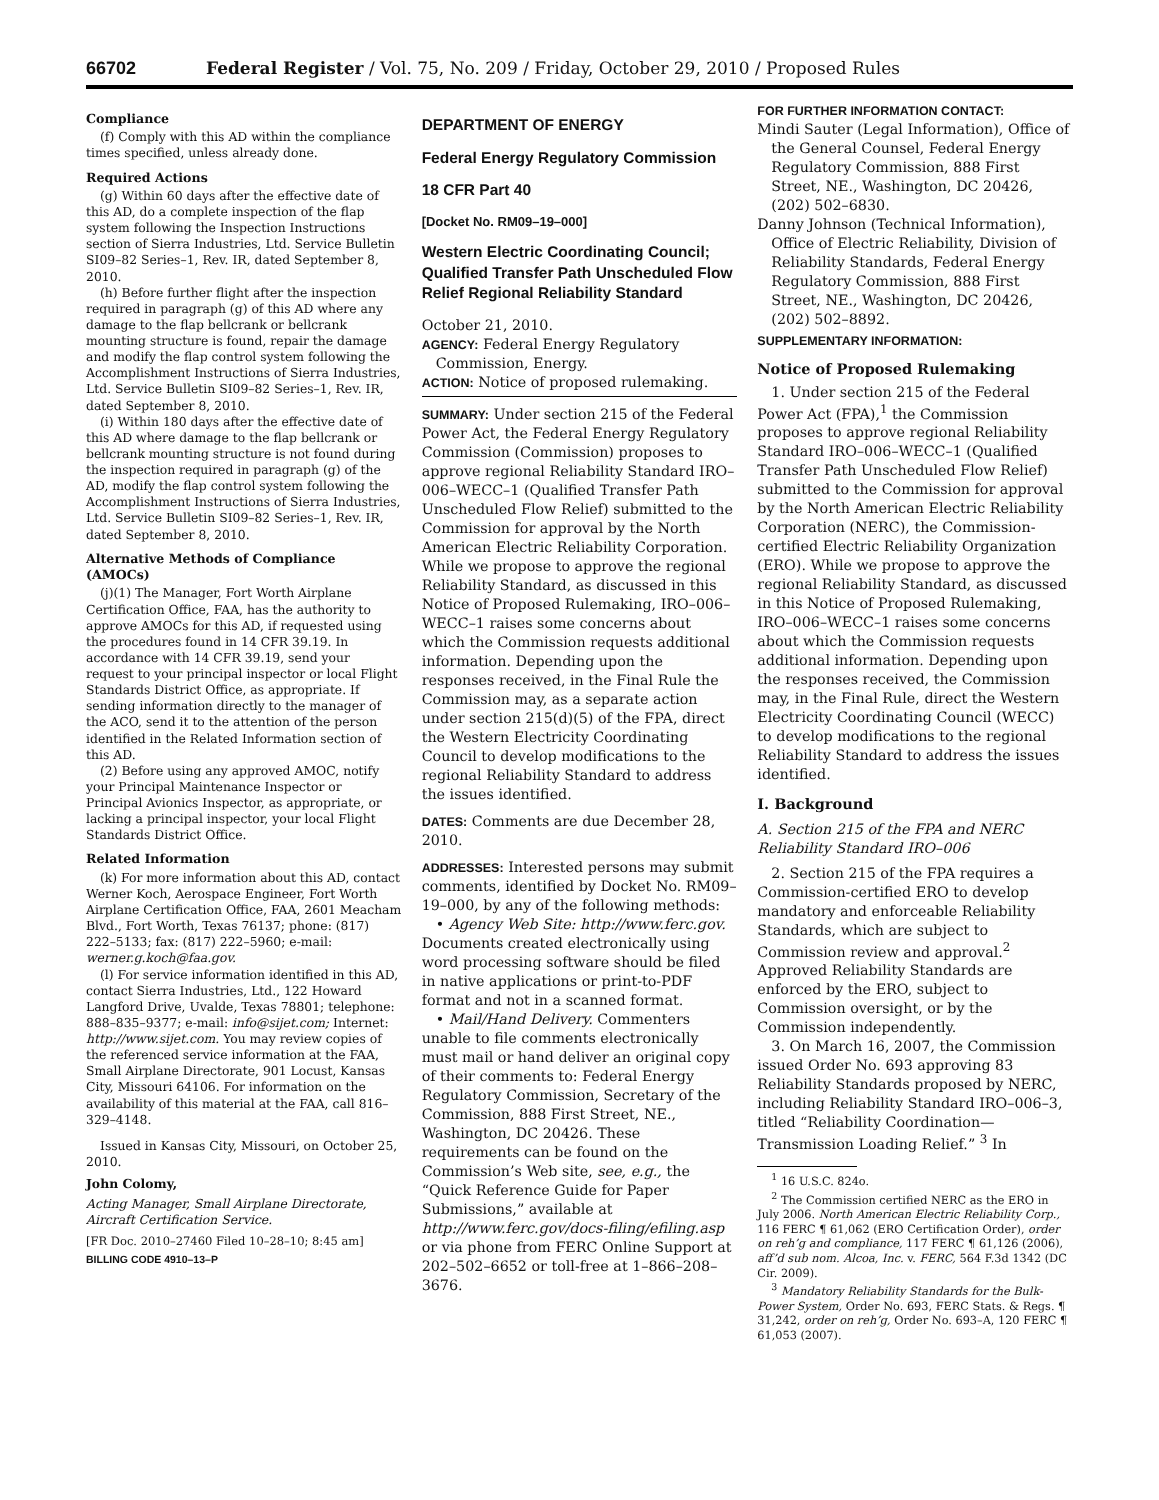66702 Federal Register / Vol. 75, No. 209 / Friday, October 29, 2010 / Proposed Rules
Compliance
(f) Comply with this AD within the compliance times specified, unless already done.
Required Actions
(g) Within 60 days after the effective date of this AD, do a complete inspection of the flap system following the Inspection Instructions section of Sierra Industries, Ltd. Service Bulletin SI09–82 Series–1, Rev. IR, dated September 8, 2010.
(h) Before further flight after the inspection required in paragraph (g) of this AD where any damage to the flap bellcrank or bellcrank mounting structure is found, repair the damage and modify the flap control system following the Accomplishment Instructions of Sierra Industries, Ltd. Service Bulletin SI09–82 Series–1, Rev. IR, dated September 8, 2010.
(i) Within 180 days after the effective date of this AD where damage to the flap bellcrank or bellcrank mounting structure is not found during the inspection required in paragraph (g) of the AD, modify the flap control system following the Accomplishment Instructions of Sierra Industries, Ltd. Service Bulletin SI09–82 Series–1, Rev. IR, dated September 8, 2010.
Alternative Methods of Compliance (AMOCs)
(j)(1) The Manager, Fort Worth Airplane Certification Office, FAA, has the authority to approve AMOCs for this AD, if requested using the procedures found in 14 CFR 39.19. In accordance with 14 CFR 39.19, send your request to your principal inspector or local Flight Standards District Office, as appropriate. If sending information directly to the manager of the ACO, send it to the attention of the person identified in the Related Information section of this AD.
(2) Before using any approved AMOC, notify your Principal Maintenance Inspector or Principal Avionics Inspector, as appropriate, or lacking a principal inspector, your local Flight Standards District Office.
Related Information
(k) For more information about this AD, contact Werner Koch, Aerospace Engineer, Fort Worth Airplane Certification Office, FAA, 2601 Meacham Blvd., Fort Worth, Texas 76137; phone: (817) 222–5133; fax: (817) 222–5960; e-mail: werner.g.koch@faa.gov.
(l) For service information identified in this AD, contact Sierra Industries, Ltd., 122 Howard Langford Drive, Uvalde, Texas 78801; telephone: 888–835–9377; e-mail: info@sijet.com; Internet: http://www.sijet.com. You may review copies of the referenced service information at the FAA, Small Airplane Directorate, 901 Locust, Kansas City, Missouri 64106. For information on the availability of this material at the FAA, call 816–329–4148.
Issued in Kansas City, Missouri, on October 25, 2010.
John Colomy,
Acting Manager, Small Airplane Directorate, Aircraft Certification Service.
[FR Doc. 2010–27460 Filed 10–28–10; 8:45 am]
BILLING CODE 4910–13–P
DEPARTMENT OF ENERGY
Federal Energy Regulatory Commission
18 CFR Part 40
[Docket No. RM09–19–000]
Western Electric Coordinating Council; Qualified Transfer Path Unscheduled Flow Relief Regional Reliability Standard
October 21, 2010.
AGENCY: Federal Energy Regulatory Commission, Energy.
ACTION: Notice of proposed rulemaking.
SUMMARY: Under section 215 of the Federal Power Act, the Federal Energy Regulatory Commission (Commission) proposes to approve regional Reliability Standard IRO–006–WECC–1 (Qualified Transfer Path Unscheduled Flow Relief) submitted to the Commission for approval by the North American Electric Reliability Corporation. While we propose to approve the regional Reliability Standard, as discussed in this Notice of Proposed Rulemaking, IRO–006–WECC–1 raises some concerns about which the Commission requests additional information. Depending upon the responses received, in the Final Rule the Commission may, as a separate action under section 215(d)(5) of the FPA, direct the Western Electricity Coordinating Council to develop modifications to the regional Reliability Standard to address the issues identified.
DATES: Comments are due December 28, 2010.
ADDRESSES: Interested persons may submit comments, identified by Docket No. RM09–19–000, by any of the following methods:
• Agency Web Site: http://www.ferc.gov. Documents created electronically using word processing software should be filed in native applications or print-to-PDF format and not in a scanned format.
• Mail/Hand Delivery. Commenters unable to file comments electronically must mail or hand deliver an original copy of their comments to: Federal Energy Regulatory Commission, Secretary of the Commission, 888 First Street, NE., Washington, DC 20426. These requirements can be found on the Commission’s Web site, see, e.g., the “Quick Reference Guide for Paper Submissions,” available at http://www.ferc.gov/docs-filing/efiling.asp or via phone from FERC Online Support at 202–502–6652 or toll-free at 1–866–208–3676.
FOR FURTHER INFORMATION CONTACT:
Mindi Sauter (Legal Information), Office of the General Counsel, Federal Energy Regulatory Commission, 888 First Street, NE., Washington, DC 20426, (202) 502–6830.
Danny Johnson (Technical Information), Office of Electric Reliability, Division of Reliability Standards, Federal Energy Regulatory Commission, 888 First Street, NE., Washington, DC 20426, (202) 502–8892.
SUPPLEMENTARY INFORMATION:
Notice of Proposed Rulemaking
1. Under section 215 of the Federal Power Act (FPA),<sup>1</sup> the Commission proposes to approve regional Reliability Standard IRO–006–WECC–1 (Qualified Transfer Path Unscheduled Flow Relief) submitted to the Commission for approval by the North American Electric Reliability Corporation (NERC), the Commission-certified Electric Reliability Organization (ERO). While we propose to approve the regional Reliability Standard, as discussed in this Notice of Proposed Rulemaking, IRO–006–WECC–1 raises some concerns about which the Commission requests additional information. Depending upon the responses received, the Commission may, in the Final Rule, direct the Western Electricity Coordinating Council (WECC) to develop modifications to the regional Reliability Standard to address the issues identified.
I. Background
A. Section 215 of the FPA and NERC Reliability Standard IRO–006
2. Section 215 of the FPA requires a Commission-certified ERO to develop mandatory and enforceable Reliability Standards, which are subject to Commission review and approval.<sup>2</sup> Approved Reliability Standards are enforced by the ERO, subject to Commission oversight, or by the Commission independently.
3. On March 16, 2007, the Commission issued Order No. 693 approving 83 Reliability Standards proposed by NERC, including Reliability Standard IRO–006–3, titled “Reliability Coordination—Transmission Loading Relief.” <sup>3</sup> In
<sup>1</sup> 16 U.S.C. 824o.
<sup>2</sup> The Commission certified NERC as the ERO in July 2006. North American Electric Reliability Corp., 116 FERC ¶ 61,062 (ERO Certification Order), order on reh’g and compliance, 117 FERC ¶ 61,126 (2006), aff’d sub nom. Alcoa, Inc. v. FERC, 564 F.3d 1342 (DC Cir. 2009).
<sup>3</sup> Mandatory Reliability Standards for the Bulk-Power System, Order No. 693, FERC Stats. & Regs. ¶ 31,242, order on reh’g, Order No. 693–A, 120 FERC ¶ 61,053 (2007).